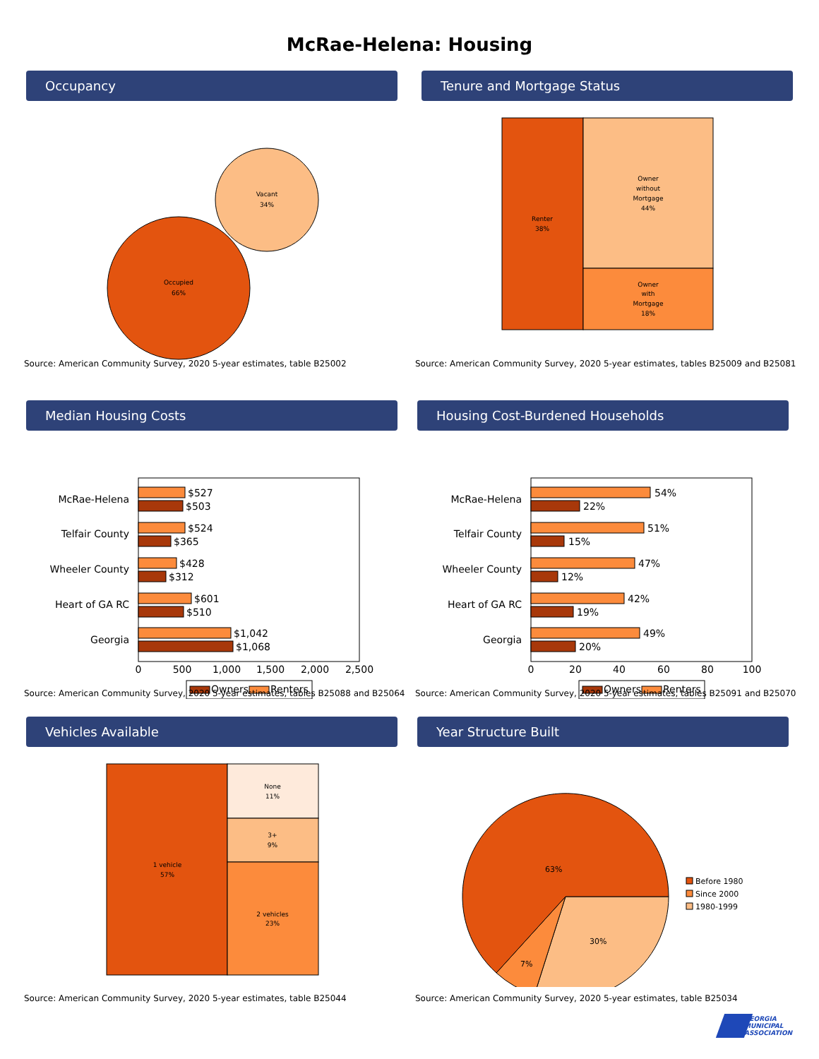McRae-Helena: Housing
Occupancy
Occupied
66%
Vacant
34%
Source: American Community Survey, 2020 5-year estimates, table B25002
Tenure and Mortgage Status
Renter
38%
Owner
without
Mortgage
44%
Owner
with
Mortgage
18%
Source: American Community Survey, 2020 5-year estimates, tables B25009 and B25081
Median Housing Costs
McRae-Helena
Telfair County
Wheeler County
Heart of GA RC
Georgia
$527
$503
$524
$365
$428
$312
$601
$510
$1,042
$1,068
0
500
1,000
1,500
2,000
2,500
Owners
Renters
Source: American Community Survey, 2020 5-year estimates, tables B25088 and B25064
Housing Cost-Burdened Households
McRae-Helena
Telfair County
Wheeler County
Heart of GA RC
Georgia
54%
22%
51%
15%
47%
12%
42%
19%
49%
20%
0
20
40
60
80
100
Owners
Renters
Source: American Community Survey, 2020 5-year estimates, tables B25091 and B25070
Vehicles Available
1 vehicle
57%
None
11%
3+
9%
2 vehicles
23%
Source: American Community Survey, 2020 5-year estimates, table B25044
Year Structure Built
63%
30%
7%
Before 1980
Since 2000
1980-1999
Source: American Community Survey, 2020 5-year estimates, table B25034
GEORGIA
MUNICIPAL
ASSOCIATION